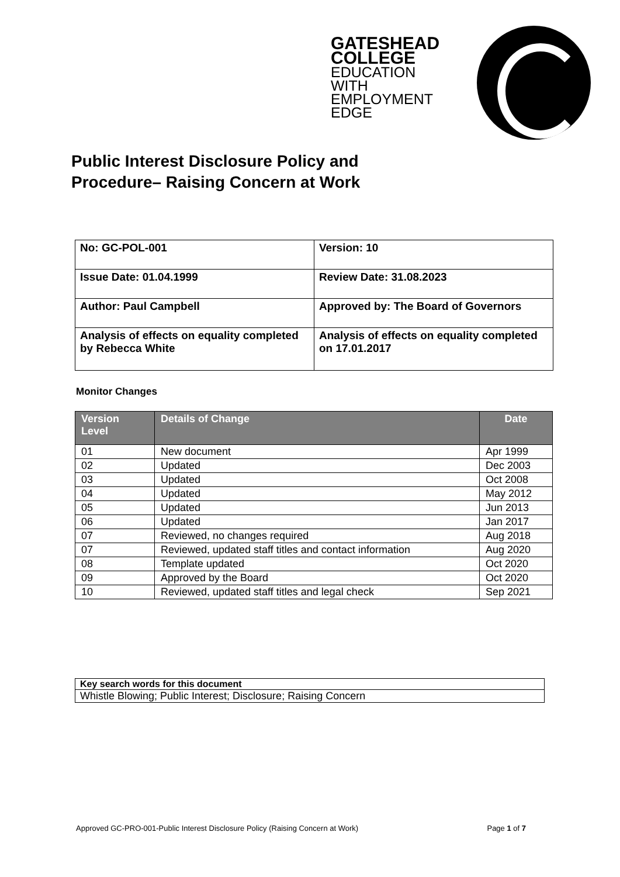GATESHEAD
COLLEGE
EDUCATION
WITH
EMPLOYMENT
EDGE
Public Interest Disclosure Policy and Procedure– Raising Concern at Work
| No: GC-POL-001 | Version: 10 |
| Issue Date: 01.04.1999 | Review Date: 31.08.2023 |
| Author: Paul Campbell | Approved by: The Board of Governors |
| Analysis of effects on equality completed by Rebecca White | Analysis of effects on equality completed on 17.01.2017 |
Monitor Changes
| Version Level | Details of Change | Date |
| --- | --- | --- |
| 01 | New document | Apr 1999 |
| 02 | Updated | Dec 2003 |
| 03 | Updated | Oct 2008 |
| 04 | Updated | May 2012 |
| 05 | Updated | Jun 2013 |
| 06 | Updated | Jan 2017 |
| 07 | Reviewed, no changes required | Aug 2018 |
| 07 | Reviewed, updated staff titles and contact information | Aug 2020 |
| 08 | Template updated | Oct 2020 |
| 09 | Approved by the Board | Oct 2020 |
| 10 | Reviewed, updated staff titles and legal check | Sep 2021 |
| Key search words for this document |
| Whistle Blowing; Public Interest; Disclosure; Raising Concern |
Approved GC-PRO-001-Public Interest Disclosure Policy (Raising Concern at Work) Page 1 of 7